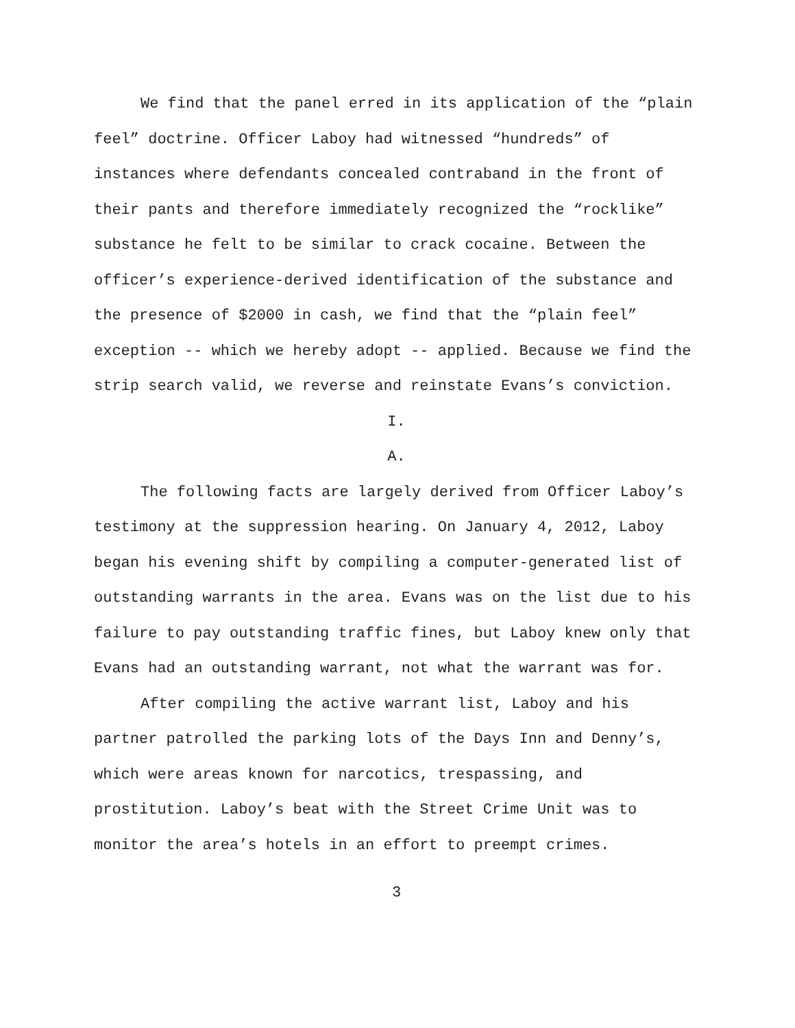We find that the panel erred in its application of the “plain feel” doctrine. Officer Laboy had witnessed “hundreds” of instances where defendants concealed contraband in the front of their pants and therefore immediately recognized the “rocklike” substance he felt to be similar to crack cocaine. Between the officer’s experience-derived identification of the substance and the presence of $2000 in cash, we find that the “plain feel” exception -- which we hereby adopt -- applied. Because we find the strip search valid, we reverse and reinstate Evans’s conviction.
I.
A.
The following facts are largely derived from Officer Laboy’s testimony at the suppression hearing. On January 4, 2012, Laboy began his evening shift by compiling a computer-generated list of outstanding warrants in the area. Evans was on the list due to his failure to pay outstanding traffic fines, but Laboy knew only that Evans had an outstanding warrant, not what the warrant was for.
After compiling the active warrant list, Laboy and his partner patrolled the parking lots of the Days Inn and Denny’s, which were areas known for narcotics, trespassing, and prostitution. Laboy’s beat with the Street Crime Unit was to monitor the area’s hotels in an effort to preempt crimes.
3